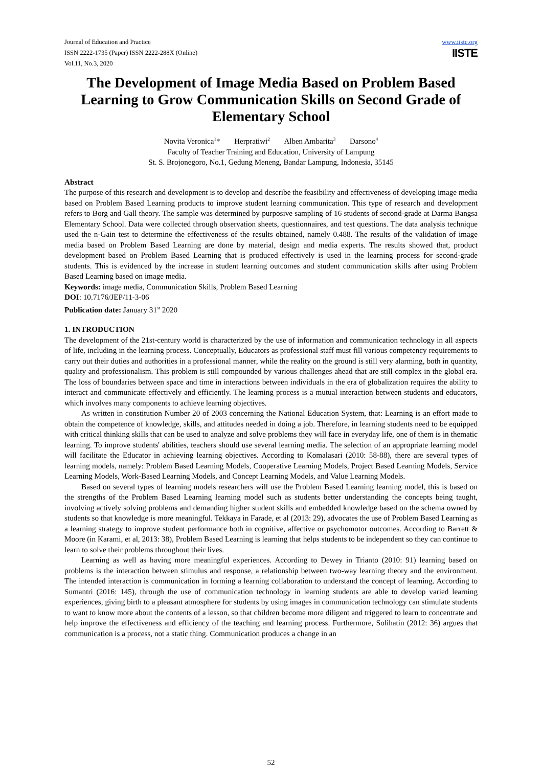Journal of Education and Practice
ISSN 2222-1735 (Paper) ISSN 2222-288X (Online)
Vol.11, No.3, 2020
www.iiste.org
IISTE
The Development of Image Media Based on Problem Based Learning to Grow Communication Skills on Second Grade of Elementary School
Novita Veronica<sup>1</sup>* Herpratiwi<sup>2</sup> Alben Ambarita<sup>3</sup> Darsono<sup>4</sup>
Faculty of Teacher Training and Education, University of Lampung
St. S. Brojonegoro, No.1, Gedung Meneng, Bandar Lampung, Indonesia, 35145
Abstract
The purpose of this research and development is to develop and describe the feasibility and effectiveness of developing image media based on Problem Based Learning products to improve student learning communication. This type of research and development refers to Borg and Gall theory. The sample was determined by purposive sampling of 16 students of second-grade at Darma Bangsa Elementary School. Data were collected through observation sheets, questionnaires, and test questions. The data analysis technique used the n-Gain test to determine the effectiveness of the results obtained, namely 0.488. The results of the validation of image media based on Problem Based Learning are done by material, design and media experts. The results showed that, product development based on Problem Based Learning that is produced effectively is used in the learning process for second-grade students. This is evidenced by the increase in student learning outcomes and student communication skills after using Problem Based Learning based on image media.
Keywords: image media, Communication Skills, Problem Based Learning
DOI: 10.7176/JEP/11-3-06
Publication date: January 31<sup>st</sup> 2020
1. INTRODUCTION
The development of the 21st-century world is characterized by the use of information and communication technology in all aspects of life, including in the learning process. Conceptually, Educators as professional staff must fill various competency requirements to carry out their duties and authorities in a professional manner, while the reality on the ground is still very alarming, both in quantity, quality and professionalism. This problem is still compounded by various challenges ahead that are still complex in the global era. The loss of boundaries between space and time in interactions between individuals in the era of globalization requires the ability to interact and communicate effectively and efficiently. The learning process is a mutual interaction between students and educators, which involves many components to achieve learning objectives.
As written in constitution Number 20 of 2003 concerning the National Education System, that: Learning is an effort made to obtain the competence of knowledge, skills, and attitudes needed in doing a job. Therefore, in learning students need to be equipped with critical thinking skills that can be used to analyze and solve problems they will face in everyday life, one of them is in thematic learning. To improve students' abilities, teachers should use several learning media. The selection of an appropriate learning model will facilitate the Educator in achieving learning objectives. According to Komalasari (2010: 58-88), there are several types of learning models, namely: Problem Based Learning Models, Cooperative Learning Models, Project Based Learning Models, Service Learning Models, Work-Based Learning Models, and Concept Learning Models, and Value Learning Models.
Based on several types of learning models researchers will use the Problem Based Learning learning model, this is based on the strengths of the Problem Based Learning learning model such as students better understanding the concepts being taught, involving actively solving problems and demanding higher student skills and embedded knowledge based on the schema owned by students so that knowledge is more meaningful. Tekkaya in Farade, et al (2013: 29), advocates the use of Problem Based Learning as a learning strategy to improve student performance both in cognitive, affective or psychomotor outcomes. According to Barrett & Moore (in Karami, et al, 2013: 38), Problem Based Learning is learning that helps students to be independent so they can continue to learn to solve their problems throughout their lives.
Learning as well as having more meaningful experiences. According to Dewey in Trianto (2010: 91) learning based on problems is the interaction between stimulus and response, a relationship between two-way learning theory and the environment. The intended interaction is communication in forming a learning collaboration to understand the concept of learning. According to Sumantri (2016: 145), through the use of communication technology in learning students are able to develop varied learning experiences, giving birth to a pleasant atmosphere for students by using images in communication technology can stimulate students to want to know more about the contents of a lesson, so that children become more diligent and triggered to learn to concentrate and help improve the effectiveness and efficiency of the teaching and learning process. Furthermore, Solihatin (2012: 36) argues that communication is a process, not a static thing. Communication produces a change in an
52